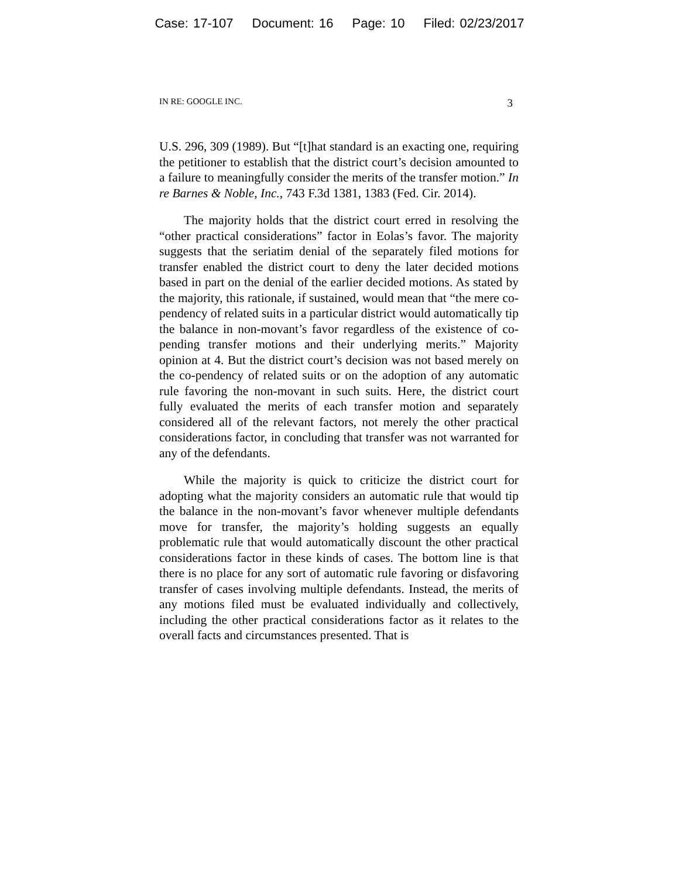Case: 17-107 Document: 16 Page: 10 Filed: 02/23/2017
IN RE: GOOGLE INC. 3
U.S. 296, 309 (1989). But “[t]hat standard is an exacting one, requiring the petitioner to establish that the district court’s decision amounted to a failure to meaningfully consider the merits of the transfer motion.” In re Barnes & Noble, Inc., 743 F.3d 1381, 1383 (Fed. Cir. 2014).
The majority holds that the district court erred in resolving the “other practical considerations” factor in Eolas’s favor. The majority suggests that the seriatim denial of the separately filed motions for transfer enabled the district court to deny the later decided motions based in part on the denial of the earlier decided motions. As stated by the majority, this rationale, if sustained, would mean that “the mere co-pendency of related suits in a particular district would automatically tip the balance in non-movant’s favor regardless of the existence of co-pending transfer motions and their underlying merits.” Majority opinion at 4. But the district court’s decision was not based merely on the co-pendency of related suits or on the adoption of any automatic rule favoring the non-movant in such suits. Here, the district court fully evaluated the merits of each transfer motion and separately considered all of the relevant factors, not merely the other practical considerations factor, in concluding that transfer was not warranted for any of the defendants.
While the majority is quick to criticize the district court for adopting what the majority considers an automatic rule that would tip the balance in the non-movant’s favor whenever multiple defendants move for transfer, the majority’s holding suggests an equally problematic rule that would automatically discount the other practical considerations factor in these kinds of cases. The bottom line is that there is no place for any sort of automatic rule favoring or disfavoring transfer of cases involving multiple defendants. Instead, the merits of any motions filed must be evaluated individually and collectively, including the other practical considerations factor as it relates to the overall facts and circumstances presented. That is